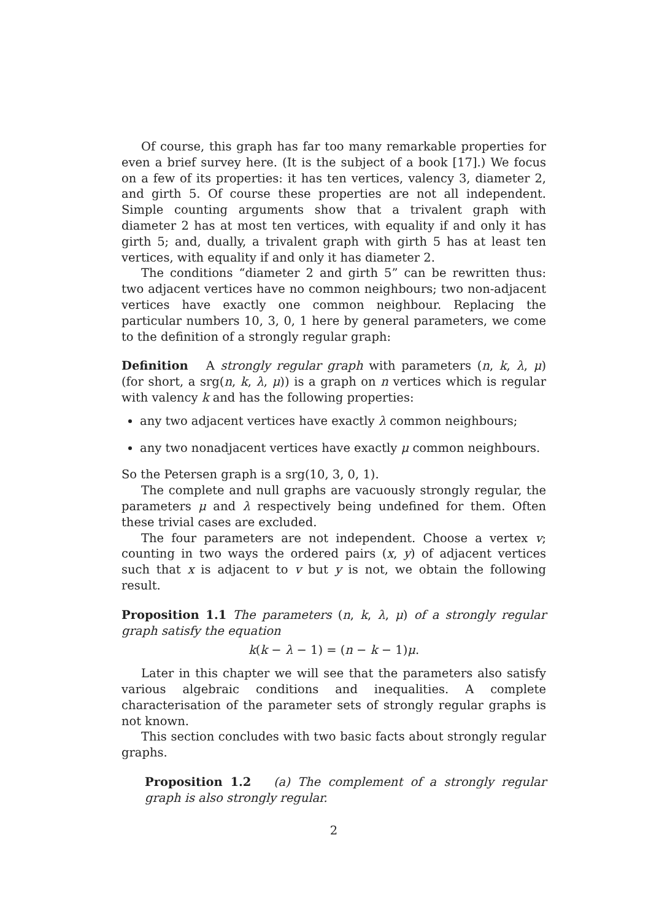Of course, this graph has far too many remarkable properties for even a brief survey here. (It is the subject of a book [17].) We focus on a few of its properties: it has ten vertices, valency 3, diameter 2, and girth 5. Of course these properties are not all independent. Simple counting arguments show that a trivalent graph with diameter 2 has at most ten vertices, with equality if and only it has girth 5; and, dually, a trivalent graph with girth 5 has at least ten vertices, with equality if and only it has diameter 2.
The conditions “diameter 2 and girth 5” can be rewritten thus: two adjacent vertices have no common neighbours; two non-adjacent vertices have exactly one common neighbour. Replacing the particular numbers 10, 3, 0, 1 here by general parameters, we come to the definition of a strongly regular graph:
Definition A strongly regular graph with parameters (n, k, λ, μ) (for short, a srg(n, k, λ, μ)) is a graph on n vertices which is regular with valency k and has the following properties:
any two adjacent vertices have exactly λ common neighbours;
any two nonadjacent vertices have exactly μ common neighbours.
So the Petersen graph is a srg(10, 3, 0, 1).
The complete and null graphs are vacuously strongly regular, the parameters μ and λ respectively being undefined for them. Often these trivial cases are excluded.
The four parameters are not independent. Choose a vertex v; counting in two ways the ordered pairs (x, y) of adjacent vertices such that x is adjacent to v but y is not, we obtain the following result.
Proposition 1.1 The parameters (n, k, λ, μ) of a strongly regular graph satisfy the equation
k(k − λ − 1) = (n − k − 1)μ.
Later in this chapter we will see that the parameters also satisfy various algebraic conditions and inequalities. A complete characterisation of the parameter sets of strongly regular graphs is not known.
This section concludes with two basic facts about strongly regular graphs.
Proposition 1.2 (a) The complement of a strongly regular graph is also strongly regular.
2